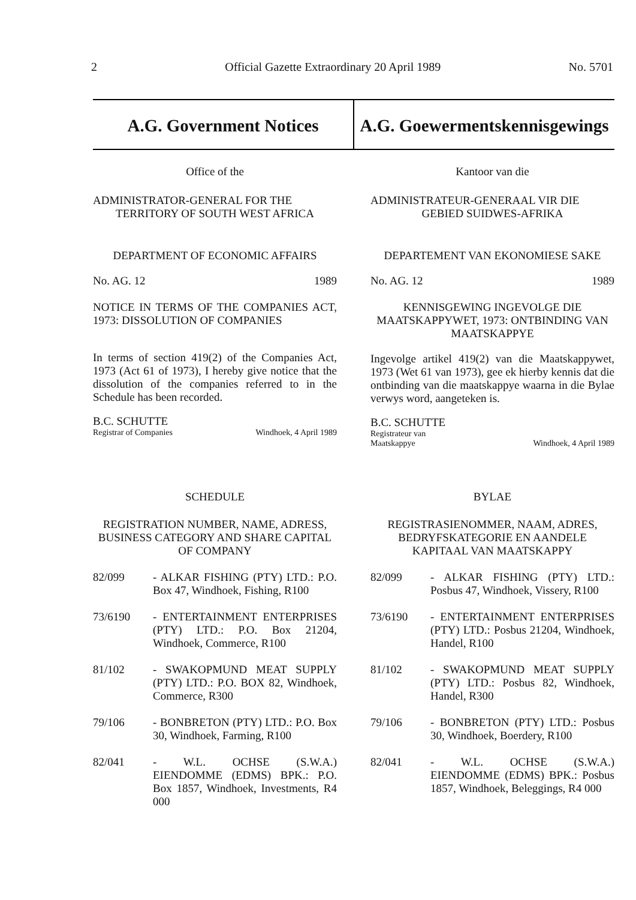2 Official Gazette Extraordinary 20 April 1989 No. 5701
A.G. Government Notices A.G. Goewermentskennisgewings
Office of the
ADMINISTRATOR-GENERAL FOR THE
TERRITORY OF SOUTH WEST AFRICA
DEPARTMENT OF ECONOMIC AFFAIRS
No. AG. 12 1989
NOTICE IN TERMS OF THE COMPANIES ACT, 1973: DISSOLUTION OF COMPANIES
In terms of section 419(2) of the Companies Act, 1973 (Act 61 of 1973), I hereby give notice that the dissolution of the companies referred to in the Schedule has been recorded.
B.C. SCHUTTE
Registrar of Companies Windhoek, 4 April 1989
SCHEDULE
REGISTRATION NUMBER, NAME, ADRESS, BUSINESS CATEGORY AND SHARE CAPITAL OF COMPANY
82/099 - ALKAR FISHING (PTY) LTD.: P.O. Box 47, Windhoek, Fishing, R100
73/6190 - ENTERTAINMENT ENTERPRISES (PTY) LTD.: P.O. Box 21204, Windhoek, Commerce, R100
81/102 - SWAKOPMUND MEAT SUPPLY (PTY) LTD.: P.O. BOX 82, Windhoek, Commerce, R300
79/106 - BONBRETON (PTY) LTD.: P.O. Box 30, Windhoek, Farming, R100
82/041 - W.L. OCHSE (S.W.A.) EIENDOMME (EDMS) BPK.: P.O. Box 1857, Windhoek, Investments, R4 000
Kantoor van die
ADMINISTRATEUR-GENERAAL VIR DIE
GEBIED SUIDWES-AFRIKA
DEPARTEMENT VAN EKONOMIESE SAKE
No. AG. 12 1989
KENNISGEWING INGEVOLGE DIE MAATSKAPPYWET, 1973: ONTBINDING VAN MAATSKAPPYE
Ingevolge artikel 419(2) van die Maatskappywet, 1973 (Wet 61 van 1973), gee ek hierby kennis dat die ontbinding van die maatskappye waarna in die Bylae verwys word, aangeteken is.
B.C. SCHUTTE
Registrateur van
Maatskappye Windhoek, 4 April 1989
BYLAE
REGISTRASIENOMMER, NAAM, ADRES, BEDRYFSKATEGORIE EN AANDELE KAPITAAL VAN MAATSKAPPY
82/099 - ALKAR FISHING (PTY) LTD.: Posbus 47, Windhoek, Vissery, R100
73/6190 - ENTERTAINMENT ENTERPRISES (PTY) LTD.: Posbus 21204, Windhoek, Handel, R100
81/102 - SWAKOPMUND MEAT SUPPLY (PTY) LTD.: Posbus 82, Windhoek, Handel, R300
79/106 - BONBRETON (PTY) LTD.: Posbus 30, Windhoek, Boerdery, R100
82/041 - W.L. OCHSE (S.W.A.) EIENDOMME (EDMS) BPK.: Posbus 1857, Windhoek, Beleggings, R4 000